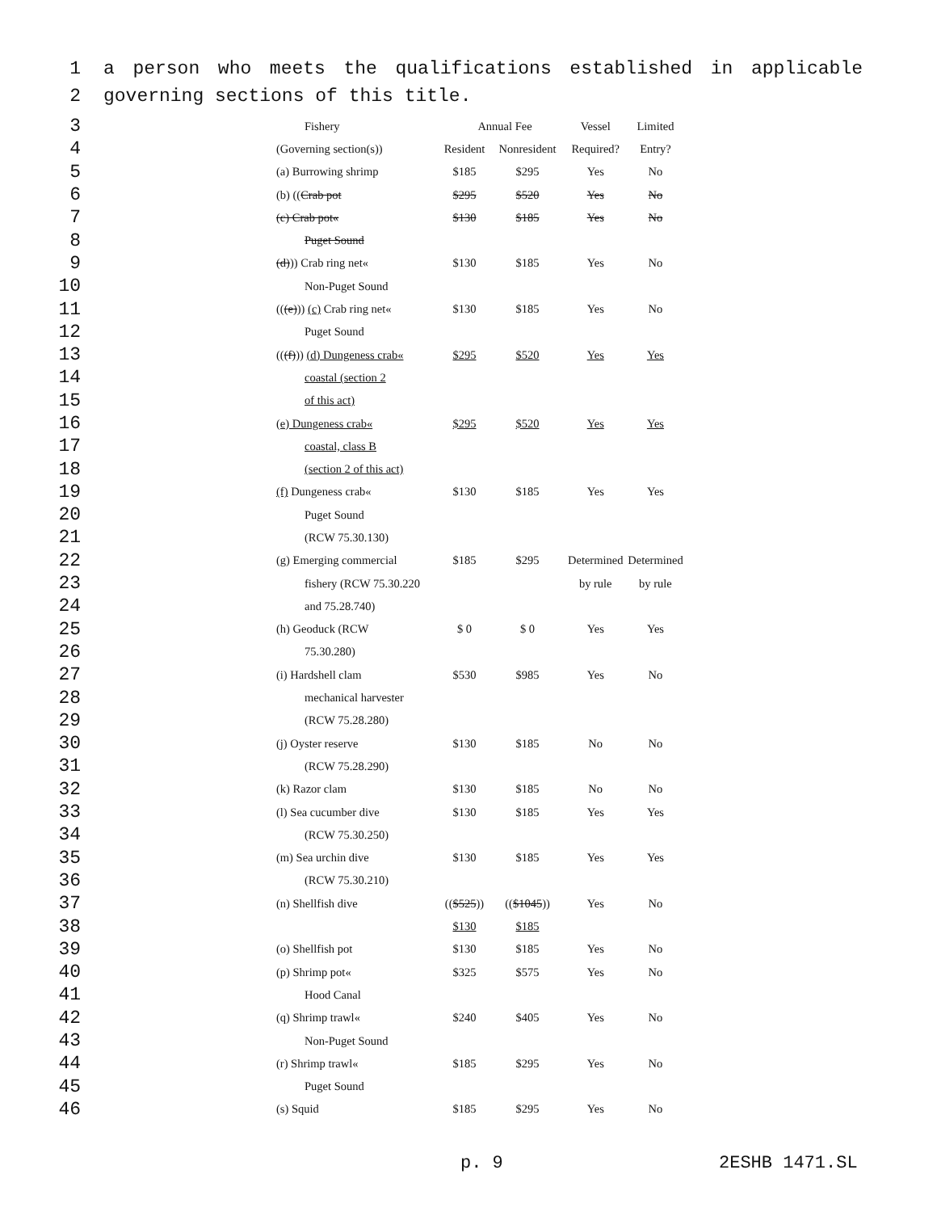1 a person who meets the qualifications established in applicable
2 governing sections of this title.
| 3 | | Fishery | Annual Fee | | Vessel | Limited |
| 4 | | (Governing section(s)) | Resident | Nonresident | Required? | Entry? |
| 5 | | (a) Burrowing shrimp | $185 | $295 | Yes | No |
| 6 | | (b) (( Crab pot | $295 | $520 | Yes | No |
| 7 | | (c) Crab pot« | $130 | $185 | Yes | No |
| 8 | | Puget Sound | | | | |
| 9 | | (d) )) Crab ring net« | $130 | $185 | Yes | No |
| 10 | | Non-Puget Sound | | | | |
| 11 | | (( (e) )) (c) Crab ring net« | $130 | $185 | Yes | No |
| 12 | | Puget Sound | | | | |
| 13 | | (( (f) )) (d) Dungeness crab« | $295 | $520 | Yes | Yes |
| 14 | | coastal (section 2 | | | | |
| 15 | | of this act) | | | | |
| 16 | | (e) Dungeness crab« | $295 | $520 | Yes | Yes |
| 17 | | coastal, class B | | | | |
| 18 | | (section 2 of this act) | | | | |
| 19 | | (f) Dungeness crab« | $130 | $185 | Yes | Yes |
| 20 | | Puget Sound | | | | |
| 21 | | (RCW 75.30.130) | | | | |
| 22 | | (g) Emerging commercial | $185 | $295 | Determined | Determined |
| 23 | | fishery (RCW 75.30.220 | | | by rule | by rule |
| 24 | | and 75.28.740) | | | | |
| 25 | | (h) Geoduck (RCW | $ 0 | $ 0 | Yes | Yes |
| 26 | | 75.30.280) | | | | |
| 27 | | (i) Hardshell clam | $530 | $985 | Yes | No |
| 28 | | mechanical harvester | | | | |
| 29 | | (RCW 75.28.280) | | | | |
| 30 | | (j) Oyster reserve | $130 | $185 | No | No |
| 31 | | (RCW 75.28.290) | | | | |
| 32 | | (k) Razor clam | $130 | $185 | No | No |
| 33 | | (l) Sea cucumber dive | $130 | $185 | Yes | Yes |
| 34 | | (RCW 75.30.250) | | | | |
| 35 | | (m) Sea urchin dive | $130 | $185 | Yes | Yes |
| 36 | | (RCW 75.30.210) | | | | |
| 37 | | (n) Shellfish dive | (( $525 )) | (( $1045 )) | Yes | No |
| 38 | | | $130 | $185 | | |
| 39 | | (o) Shellfish pot | $130 | $185 | Yes | No |
| 40 | | (p) Shrimp pot« | $325 | $575 | Yes | No |
| 41 | | Hood Canal | | | | |
| 42 | | (q) Shrimp trawl« | $240 | $405 | Yes | No |
| 43 | | Non-Puget Sound | | | | |
| 44 | | (r) Shrimp trawl« | $185 | $295 | Yes | No |
| 45 | | Puget Sound | | | | |
| 46 | | (s) Squid | $185 | $295 | Yes | No |
p. 9 2ESHB 1471.SL